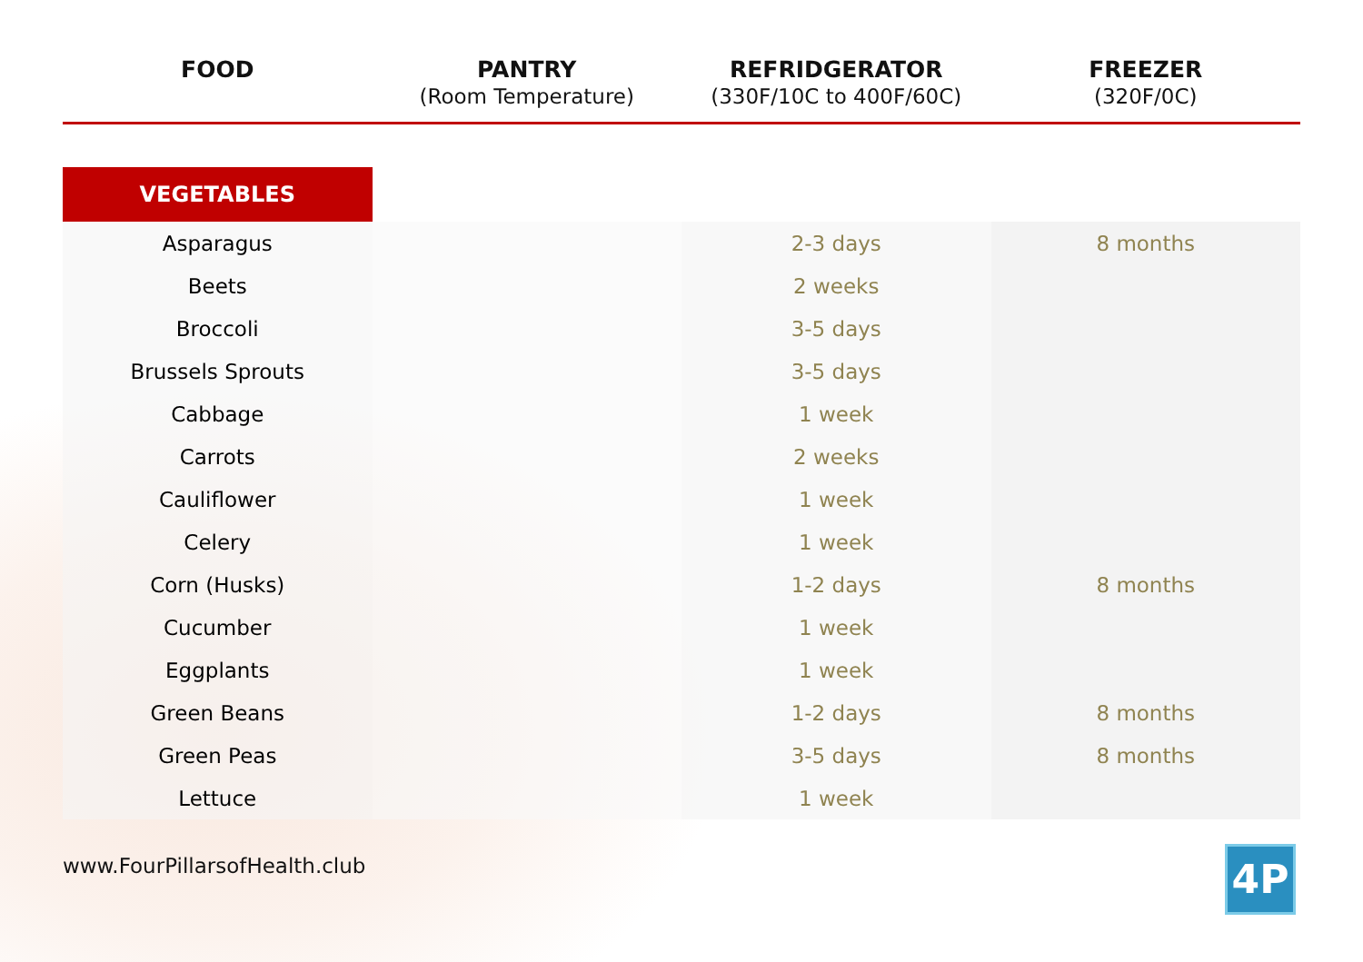| FOOD | PANTRY (Room Temperature) | REFRIDGERATOR (330F/10C to 400F/60C) | FREEZER (320F/0C) |
| --- | --- | --- | --- |
| VEGETABLES | | | |
| Asparagus | | 2-3 days | 8 months |
| Beets | | 2 weeks | |
| Broccoli | | 3-5 days | |
| Brussels Sprouts | | 3-5 days | |
| Cabbage | | 1 week | |
| Carrots | | 2 weeks | |
| Cauliflower | | 1 week | |
| Celery | | 1 week | |
| Corn (Husks) | | 1-2 days | 8 months |
| Cucumber | | 1 week | |
| Eggplants | | 1 week | |
| Green Beans | | 1-2 days | 8 months |
| Green Peas | | 3-5 days | 8 months |
| Lettuce | | 1 week | |
www.FourPillarsofHealth.club
4P